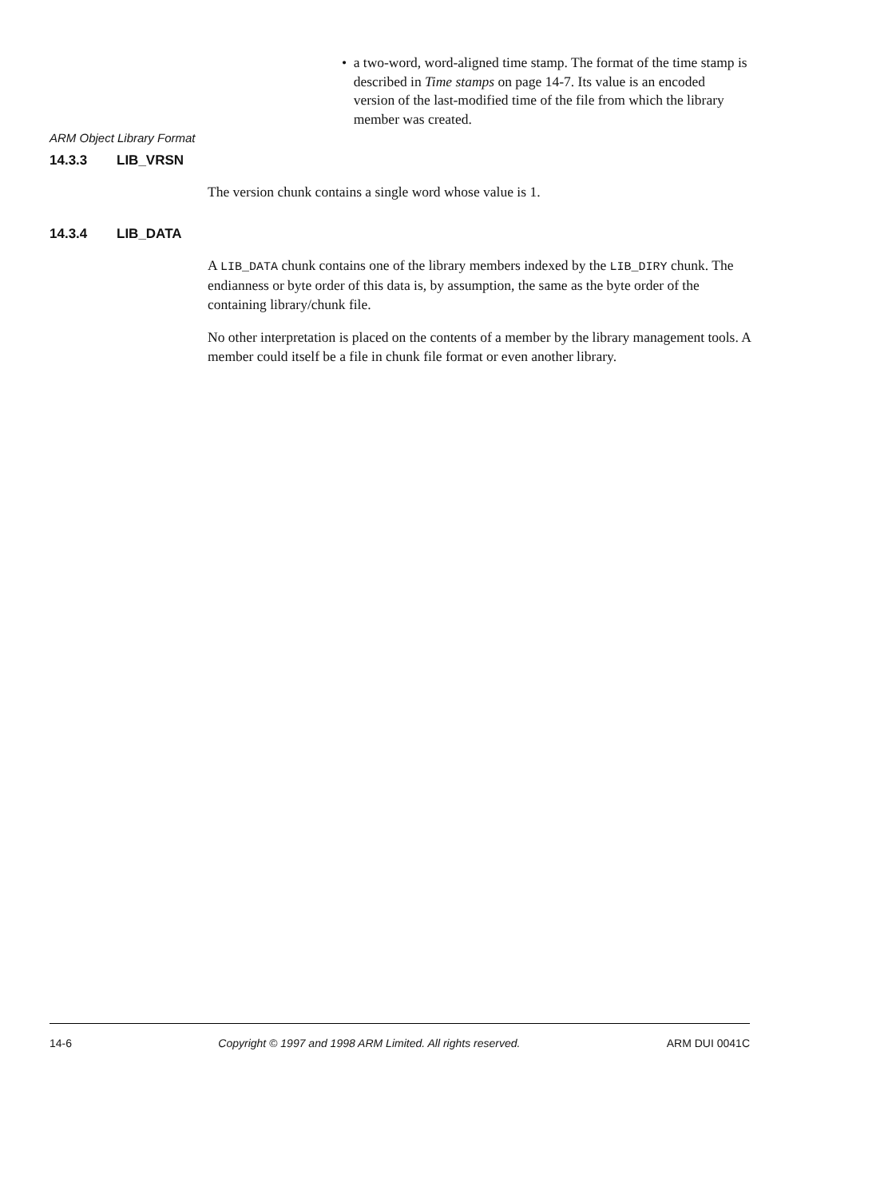ARM Object Library Format
• a two-word, word-aligned time stamp. The format of the time stamp is described in Time stamps on page 14-7. Its value is an encoded version of the last-modified time of the file from which the library member was created.
14.3.3 LIB_VRSN
The version chunk contains a single word whose value is 1.
14.3.4 LIB_DATA
A LIB_DATA chunk contains one of the library members indexed by the LIB_DIRY chunk. The endianness or byte order of this data is, by assumption, the same as the byte order of the containing library/chunk file.
No other interpretation is placed on the contents of a member by the library management tools. A member could itself be a file in chunk file format or even another library.
14-6 Copyright © 1997 and 1998 ARM Limited. All rights reserved. ARM DUI 0041C